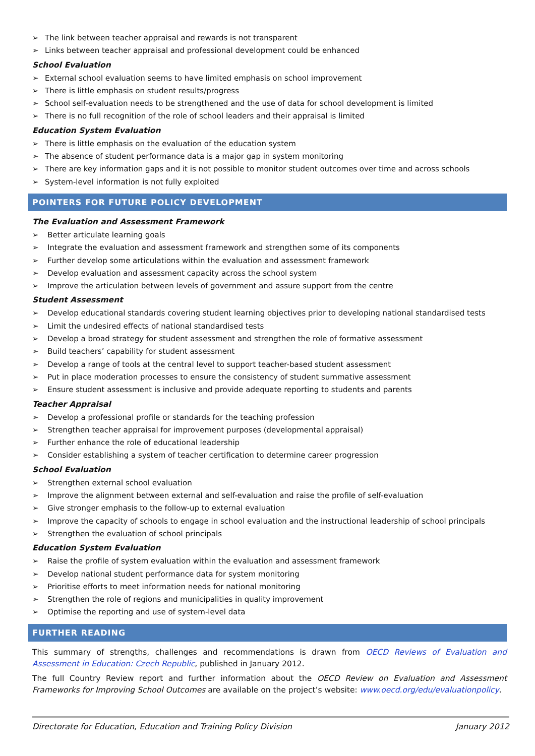➢ The link between teacher appraisal and rewards is not transparent
➢ Links between teacher appraisal and professional development could be enhanced
School Evaluation
➢ External school evaluation seems to have limited emphasis on school improvement
➢ There is little emphasis on student results/progress
➢ School self-evaluation needs to be strengthened and the use of data for school development is limited
➢ There is no full recognition of the role of school leaders and their appraisal is limited
Education System Evaluation
➢ There is little emphasis on the evaluation of the education system
➢ The absence of student performance data is a major gap in system monitoring
➢ There are key information gaps and it is not possible to monitor student outcomes over time and across schools
➢ System-level information is not fully exploited
POINTERS FOR FUTURE POLICY DEVELOPMENT
The Evaluation and Assessment Framework
➢ Better articulate learning goals
➢ Integrate the evaluation and assessment framework and strengthen some of its components
➢ Further develop some articulations within the evaluation and assessment framework
➢ Develop evaluation and assessment capacity across the school system
➢ Improve the articulation between levels of government and assure support from the centre
Student Assessment
➢ Develop educational standards covering student learning objectives prior to developing national standardised tests
➢ Limit the undesired effects of national standardised tests
➢ Develop a broad strategy for student assessment and strengthen the role of formative assessment
➢ Build teachers’ capability for student assessment
➢ Develop a range of tools at the central level to support teacher-based student assessment
➢ Put in place moderation processes to ensure the consistency of student summative assessment
➢ Ensure student assessment is inclusive and provide adequate reporting to students and parents
Teacher Appraisal
➢ Develop a professional profile or standards for the teaching profession
➢ Strengthen teacher appraisal for improvement purposes (developmental appraisal)
➢ Further enhance the role of educational leadership
➢ Consider establishing a system of teacher certification to determine career progression
School Evaluation
➢ Strengthen external school evaluation
➢ Improve the alignment between external and self-evaluation and raise the profile of self-evaluation
➢ Give stronger emphasis to the follow-up to external evaluation
➢ Improve the capacity of schools to engage in school evaluation and the instructional leadership of school principals
➢ Strengthen the evaluation of school principals
Education System Evaluation
➢ Raise the profile of system evaluation within the evaluation and assessment framework
➢ Develop national student performance data for system monitoring
➢ Prioritise efforts to meet information needs for national monitoring
➢ Strengthen the role of regions and municipalities in quality improvement
➢ Optimise the reporting and use of system-level data
FURTHER READING
This summary of strengths, challenges and recommendations is drawn from OECD Reviews of Evaluation and Assessment in Education: Czech Republic, published in January 2012.
The full Country Review report and further information about the OECD Review on Evaluation and Assessment Frameworks for Improving School Outcomes are available on the project’s website: www.oecd.org/edu/evaluationpolicy.
Directorate for Education, Education and Training Policy Division January 2012